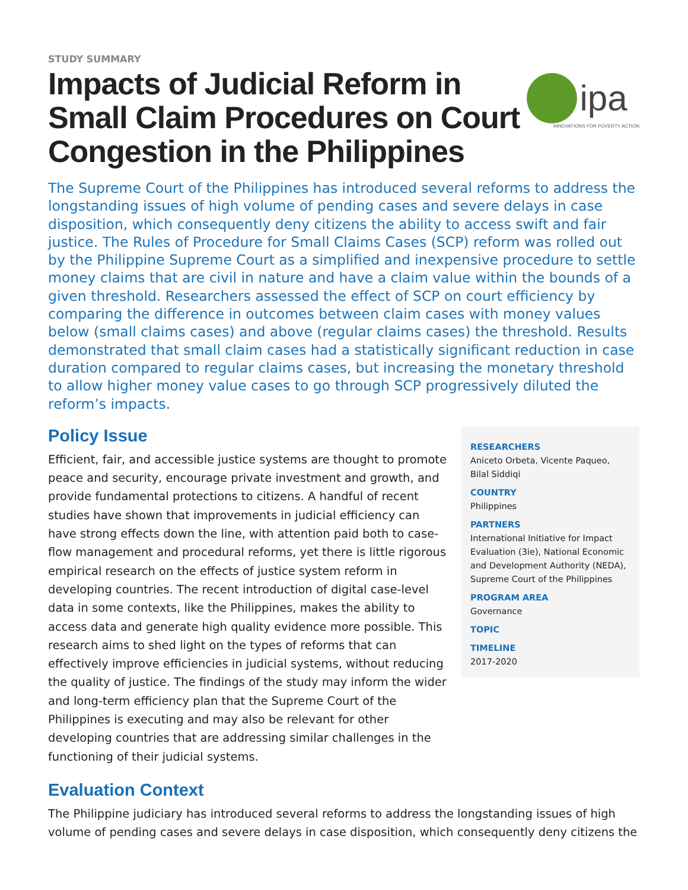STUDY SUMMARY
Impacts of Judicial Reform in Small Claim Procedures on Court Congestion in the Philippines
ipa
INNOVATIONS FOR POVERTY ACTION
The Supreme Court of the Philippines has introduced several reforms to address the longstanding issues of high volume of pending cases and severe delays in case disposition, which consequently deny citizens the ability to access swift and fair justice. The Rules of Procedure for Small Claims Cases (SCP) reform was rolled out by the Philippine Supreme Court as a simplified and inexpensive procedure to settle money claims that are civil in nature and have a claim value within the bounds of a given threshold. Researchers assessed the effect of SCP on court efficiency by comparing the difference in outcomes between claim cases with money values below (small claims cases) and above (regular claims cases) the threshold. Results demonstrated that small claim cases had a statistically significant reduction in case duration compared to regular claims cases, but increasing the monetary threshold to allow higher money value cases to go through SCP progressively diluted the reform’s impacts.
Policy Issue
Efficient, fair, and accessible justice systems are thought to promote peace and security, encourage private investment and growth, and provide fundamental protections to citizens. A handful of recent studies have shown that improvements in judicial efficiency can have strong effects down the line, with attention paid both to case-flow management and procedural reforms, yet there is little rigorous empirical research on the effects of justice system reform in developing countries. The recent introduction of digital case-level data in some contexts, like the Philippines, makes the ability to access data and generate high quality evidence more possible. This research aims to shed light on the types of reforms that can effectively improve efficiencies in judicial systems, without reducing the quality of justice. The findings of the study may inform the wider and long-term efficiency plan that the Supreme Court of the Philippines is executing and may also be relevant for other developing countries that are addressing similar challenges in the functioning of their judicial systems.
RESEARCHERS
Aniceto Orbeta, Vicente Paqueo, Bilal Siddiqi
COUNTRY
Philippines
PARTNERS
International Initiative for Impact Evaluation (3ie), National Economic and Development Authority (NEDA), Supreme Court of the Philippines
PROGRAM AREA
Governance
TOPIC
TIMELINE
2017-2020
Evaluation Context
The Philippine judiciary has introduced several reforms to address the longstanding issues of high volume of pending cases and severe delays in case disposition, which consequently deny citizens the